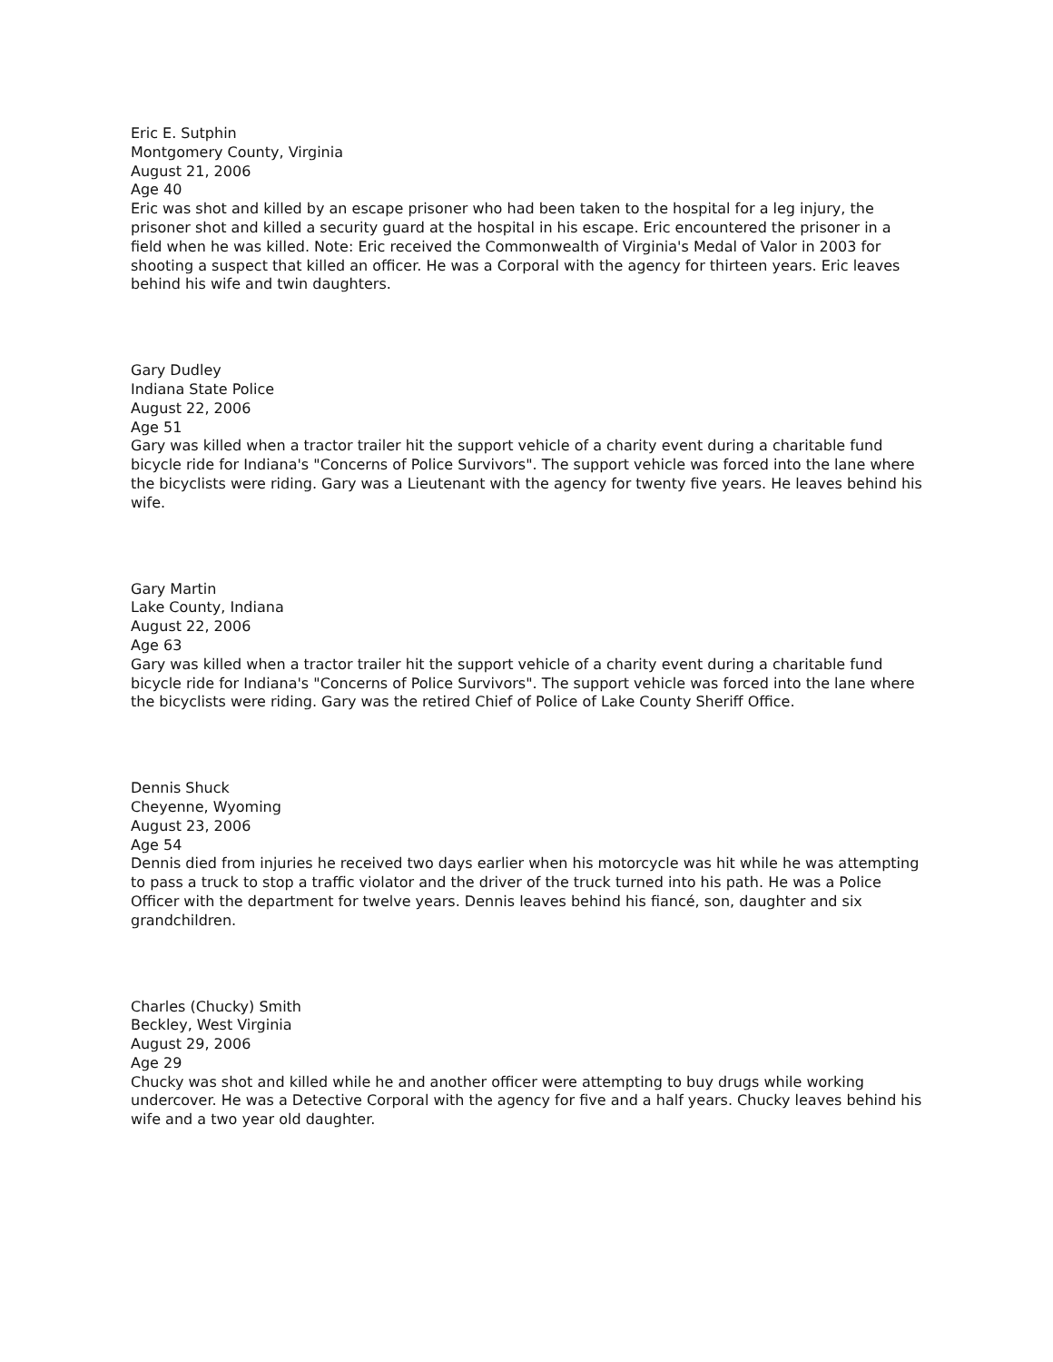Eric E. Sutphin
Montgomery County, Virginia
August 21, 2006
Age 40
Eric was shot and killed by an escape prisoner who had been taken to the hospital for a leg injury, the prisoner shot and killed a security guard at the hospital in his escape. Eric encountered the prisoner in a field when he was killed. Note: Eric received the Commonwealth of Virginia's Medal of Valor in 2003 for shooting a suspect that killed an officer. He was a Corporal with the agency for thirteen years. Eric leaves behind his wife and twin daughters.
Gary Dudley
Indiana State Police
August 22, 2006
Age 51
Gary was killed when a tractor trailer hit the support vehicle of a charity event during a charitable fund bicycle ride for Indiana's "Concerns of Police Survivors". The support vehicle was forced into the lane where the bicyclists were riding. Gary was a Lieutenant with the agency for twenty five years. He leaves behind his wife.
Gary Martin
Lake County, Indiana
August 22, 2006
Age 63
Gary was killed when a tractor trailer hit the support vehicle of a charity event during a charitable fund bicycle ride for Indiana's "Concerns of Police Survivors". The support vehicle was forced into the lane where the bicyclists were riding. Gary was the retired Chief of Police of Lake County Sheriff Office.
Dennis Shuck
Cheyenne, Wyoming
August 23, 2006
Age 54
Dennis died from injuries he received two days earlier when his motorcycle was hit while he was attempting to pass a truck to stop a traffic violator and the driver of the truck turned into his path. He was a Police Officer with the department for twelve years. Dennis leaves behind his fiancé, son, daughter and six grandchildren.
Charles (Chucky) Smith
Beckley, West Virginia
August 29, 2006
Age 29
Chucky was shot and killed while he and another officer were attempting to buy drugs while working undercover. He was a Detective Corporal with the agency for five and a half years. Chucky leaves behind his wife and a two year old daughter.